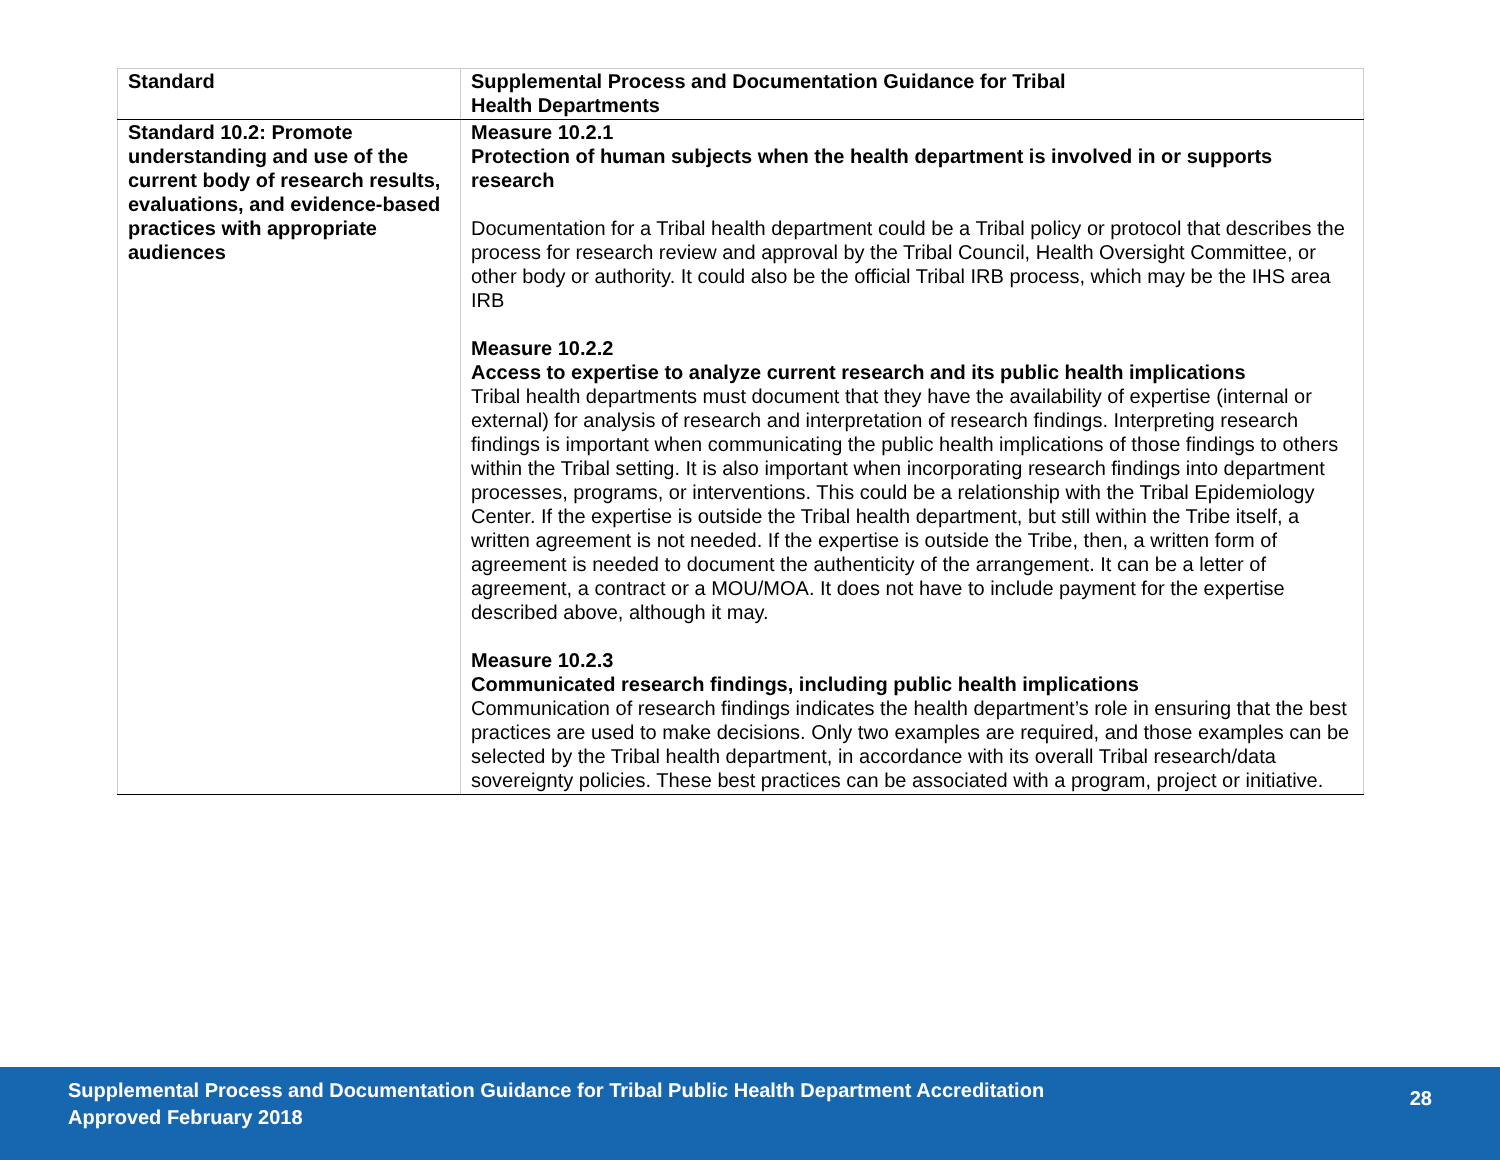| Standard | Supplemental Process and Documentation Guidance for Tribal Health Departments |
| --- | --- |
| Standard 10.2: Promote understanding and use of the current body of research results, evaluations, and evidence-based practices with appropriate audiences | Measure 10.2.1 Protection of human subjects when the health department is involved in or supports research Documentation for a Tribal health department could be a Tribal policy or protocol that describes the process for research review and approval by the Tribal Council, Health Oversight Committee, or other body or authority. It could also be the official Tribal IRB process, which may be the IHS area IRB Measure 10.2.2 Access to expertise to analyze current research and its public health implications Tribal health departments must document that they have the availability of expertise (internal or external) for analysis of research and interpretation of research findings. Interpreting research findings is important when communicating the public health implications of those findings to others within the Tribal setting. It is also important when incorporating research findings into department processes, programs, or interventions. This could be a relationship with the Tribal Epidemiology Center. If the expertise is outside the Tribal health department, but still within the Tribe itself, a written agreement is not needed. If the expertise is outside the Tribe, then, a written form of agreement is needed to document the authenticity of the arrangement. It can be a letter of agreement, a contract or a MOU/MOA. It does not have to include payment for the expertise described above, although it may. Measure 10.2.3 Communicated research findings, including public health implications Communication of research findings indicates the health department’s role in ensuring that the best practices are used to make decisions. Only two examples are required, and those examples can be selected by the Tribal health department, in accordance with its overall Tribal research/data sovereignty policies. These best practices can be associated with a program, project or initiative. |
Supplemental Process and Documentation Guidance for Tribal Public Health Department Accreditation
Approved February 2018
28